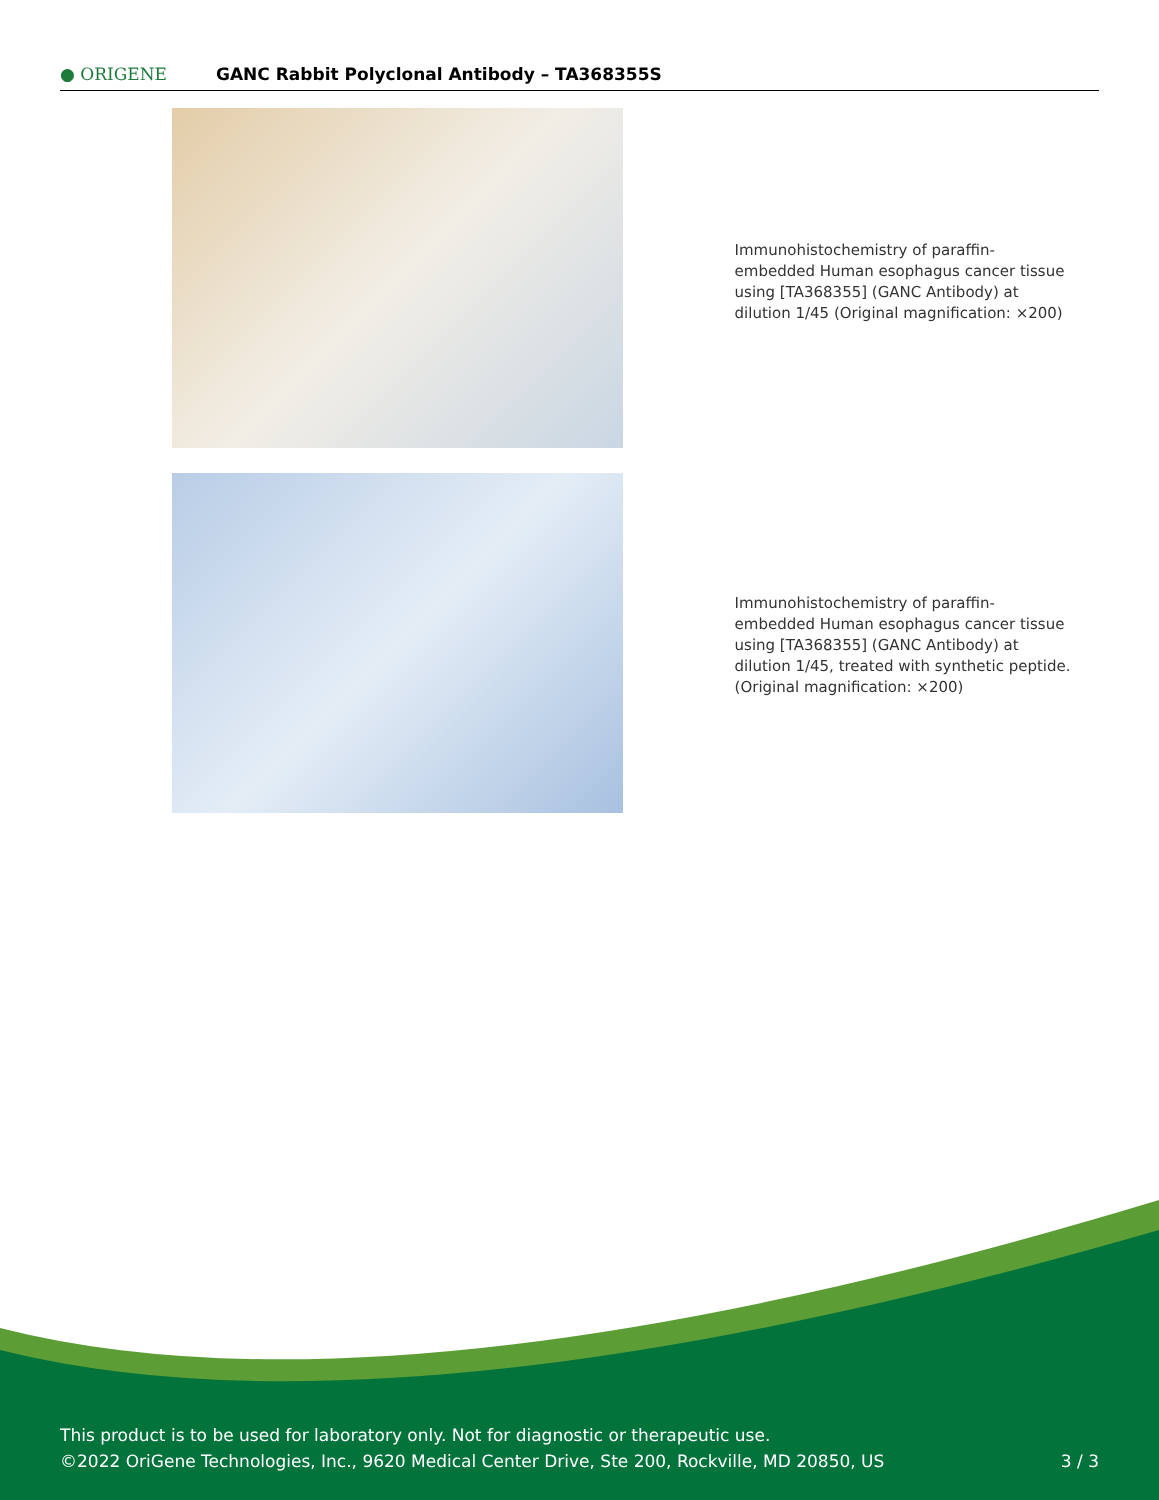● ORIGENE
GANC Rabbit Polyclonal Antibody – TA368355S
Immunohistochemistry of paraffin-embedded Human esophagus cancer tissue using [TA368355] (GANC Antibody) at dilution 1/45 (Original magnification: ×200)
Immunohistochemistry of paraffin-embedded Human esophagus cancer tissue using [TA368355] (GANC Antibody) at dilution 1/45, treated with synthetic peptide. (Original magnification: ×200)
This product is to be used for laboratory only. Not for diagnostic or therapeutic use.
©2022 OriGene Technologies, Inc., 9620 Medical Center Drive, Ste 200, Rockville, MD 20850, US
3 / 3